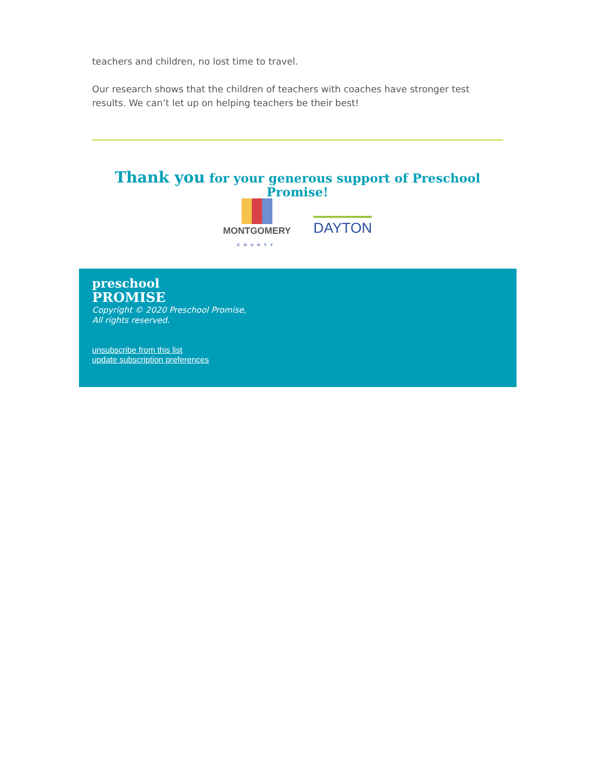teachers and children, no lost time to travel.
Our research shows that the children of teachers with coaches have stronger test results. We can’t let up on helping teachers be their best!
Thank you for your generous support of Preschool Promise!
MONTGOMERY
COUNTY
DAYTON
preschool
PROMISE
Copyright © 2020 Preschool Promise,
All rights reserved.
unsubscribe from this list
update subscription preferences